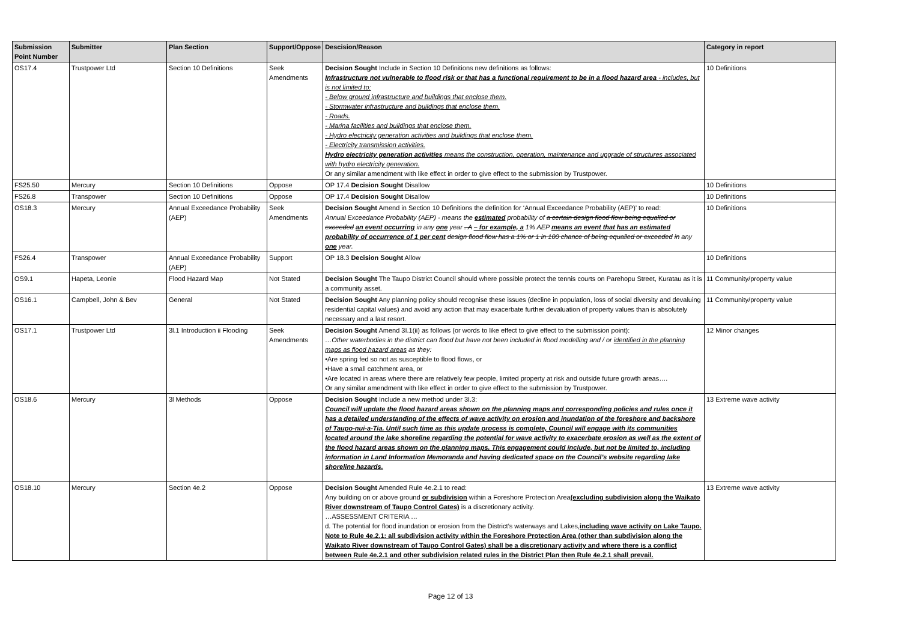| Submission Point Number | Submitter | Plan Section | Support/Oppose | Descision/Reason | Category in report |
| --- | --- | --- | --- | --- | --- |
| OS17.4 | Trustpower Ltd | Section 10 Definitions | Seek Amendments | Decision Sought Include in Section 10 Definitions new definitions as follows: Infrastructure not vulnerable to flood risk or that has a functional requirement to be in a flood hazard area - includes, but is not limited to: - Below ground infrastructure and buildings that enclose them. - Stormwater infrastructure and buildings that enclose them. - Roads. - Marina facilities and buildings that enclose them. - Hydro electricity generation activities and buildings that enclose them. - Electricity transmission activities. Hydro electricity generation activities means the construction, operation, maintenance and upgrade of structures associated with hydro electricity generation. Or any similar amendment with like effect in order to give effect to the submission by Trustpower. | 10 Definitions |
| FS25.50 | Mercury | Section 10 Definitions | Oppose | OP 17.4 Decision Sought Disallow | 10 Definitions |
| FS26.8 | Transpower | Section 10 Definitions | Oppose | OP 17.4 Decision Sought Disallow | 10 Definitions |
| OS18.3 | Mercury | Annual Exceedance Probability (AEP) | Seek Amendments | Decision Sought Amend in Section 10 Definitions the definition for ‘Annual Exceedance Probability (AEP)’ to read: Annual Exceedance Probability (AEP) - means the estimated probability of a certain design flood flow being equalled or exceeded an event occurring in any one year . A – for example, a 1% AEP means an event that has an estimated probability of occurrence of 1 per cent design flood flow has a 1% or 1 in 100 chance of being equalled or exceeded in any one year. | 10 Definitions |
| FS26.4 | Transpower | Annual Exceedance Probability (AEP) | Support | OP 18.3 Decision Sought Allow | 10 Definitions |
| OS9.1 | Hapeta, Leonie | Flood Hazard Map | Not Stated | Decision Sought The Taupo District Council should where possible protect the tennis courts on Parehopu Street, Kuratau as it is a community asset. | 11 Community/property value |
| OS16.1 | Campbell, John & Bev | General | Not Stated | Decision Sought Any planning policy should recognise these issues (decline in population, loss of social diversity and devaluing residential capital values) and avoid any action that may exacerbate further devaluation of property values than is absolutely necessary and a last resort. | 11 Community/property value |
| OS17.1 | Trustpower Ltd | 3l.1 Introduction ii Flooding | Seek Amendments | Decision Sought Amend 3I.1(ii) as follows (or words to like effect to give effect to the submission point): …Other waterbodies in the district can flood but have not been included in flood modelling and / or identified in the planning maps as flood hazard areas as they: •Are spring fed so not as susceptible to flood flows, or •Have a small catchment area, or •Are located in areas where there are relatively few people, limited property at risk and outside future growth areas…. Or any similar amendment with like effect in order to give effect to the submission by Trustpower. | 12 Minor changes |
| OS18.6 | Mercury | 3l Methods | Oppose | Decision Sought Include a new method under 3I.3: Council will update the flood hazard areas shown on the planning maps and corresponding policies and rules once it has a detailed understanding of the effects of wave activity on erosion and inundation of the foreshore and backshore of Taupo-nui-a-Tia. Until such time as this update process is complete, Council will engage with its communities located around the lake shoreline regarding the potential for wave activity to exacerbate erosion as well as the extent of the flood hazard areas shown on the planning maps. This engagement could include, but not be limited to, including information in Land Information Memoranda and having dedicated space on the Council’s website regarding lake shoreline hazards. | 13 Extreme wave activity |
| OS18.10 | Mercury | Section 4e.2 | Oppose | Decision Sought Amended Rule 4e.2.1 to read: Any building on or above ground or subdivision within a Foreshore Protection Area (excluding subdivision along the Waikato River downstream of Taupo Control Gates) is a discretionary activity. …ASSESSMENT CRITERIA … d. The potential for flood inundation or erosion from the District’s waterways and Lakes, including wave activity on Lake Taupo. Note to Rule 4e.2.1: all subdivision activity within the Foreshore Protection Area (other than subdivision along the Waikato River downstream of Taupo Control Gates) shall be a discretionary activity and where there is a conflict between Rule 4e.2.1 and other subdivision related rules in the District Plan then Rule 4e.2.1 shall prevail. | 13 Extreme wave activity |
Page 12 of 13